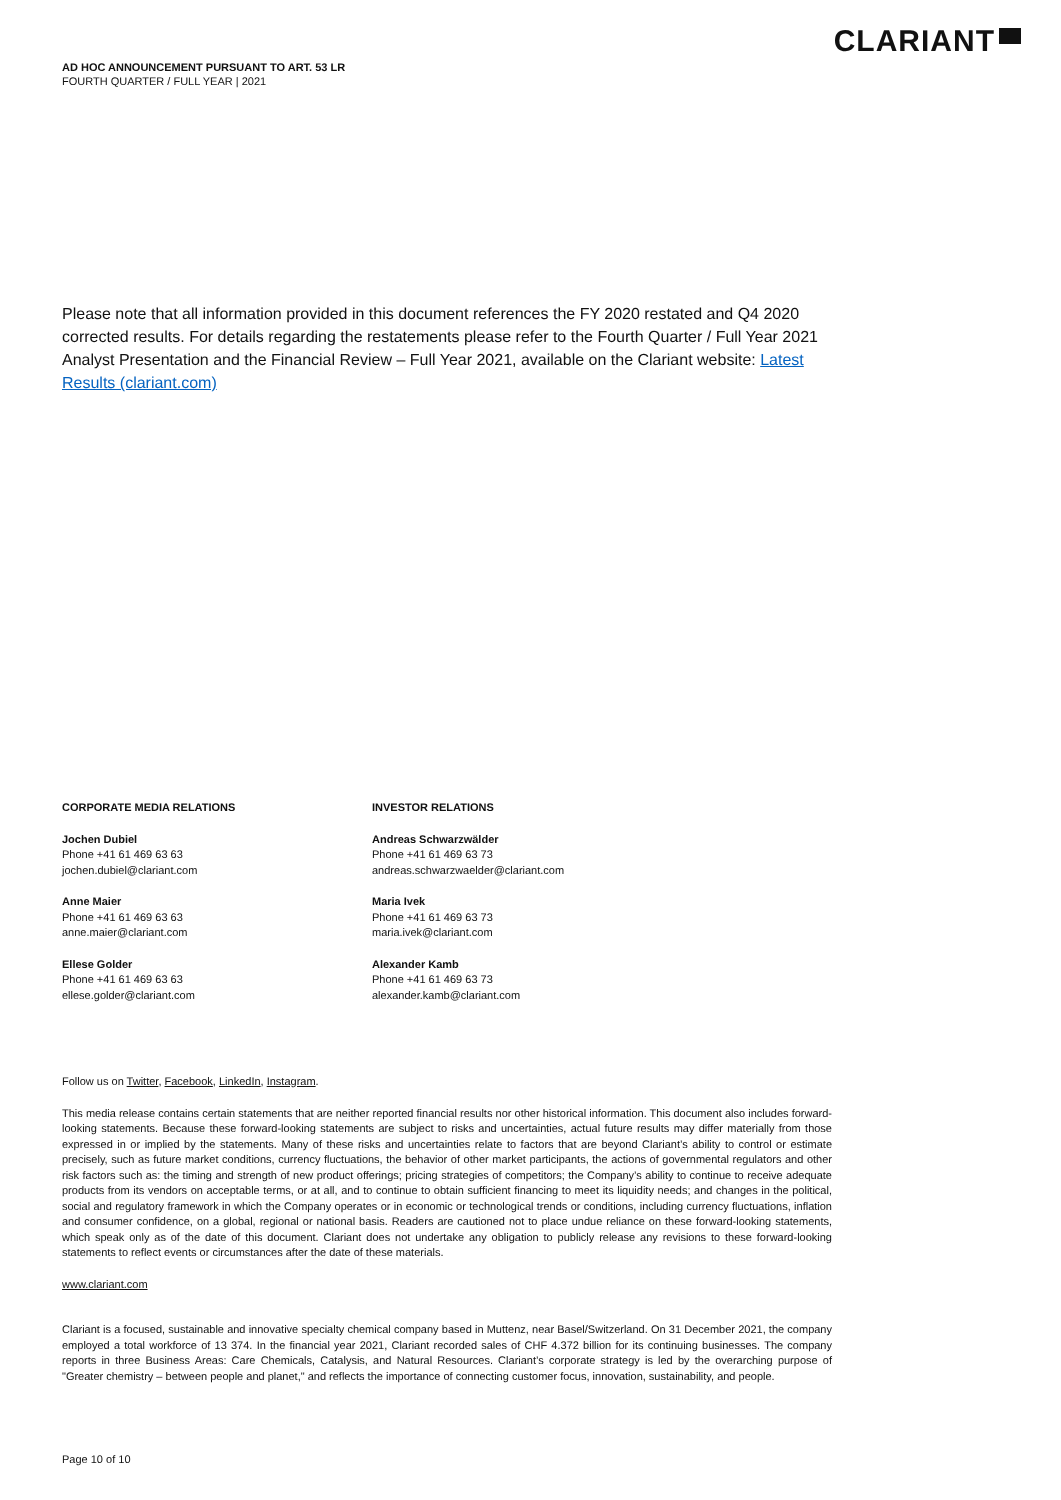AD HOC ANNOUNCEMENT PURSUANT TO ART. 53 LR
FOURTH QUARTER / FULL YEAR | 2021
CLARIANT
Please note that all information provided in this document references the FY 2020 restated and Q4 2020 corrected results. For details regarding the restatements please refer to the Fourth Quarter / Full Year 2021 Analyst Presentation and the Financial Review – Full Year 2021, available on the Clariant website: Latest Results (clariant.com)
CORPORATE MEDIA RELATIONS
Jochen Dubiel
Phone +41 61 469 63 63
jochen.dubiel@clariant.com
Anne Maier
Phone +41 61 469 63 63
anne.maier@clariant.com
Ellese Golder
Phone +41 61 469 63 63
ellese.golder@clariant.com
INVESTOR RELATIONS
Andreas Schwarzwälder
Phone +41 61 469 63 73
andreas.schwarzwaelder@clariant.com
Maria Ivek
Phone +41 61 469 63 73
maria.ivek@clariant.com
Alexander Kamb
Phone +41 61 469 63 73
alexander.kamb@clariant.com
Follow us on Twitter, Facebook, LinkedIn, Instagram.
This media release contains certain statements that are neither reported financial results nor other historical information. This document also includes forward-looking statements. Because these forward-looking statements are subject to risks and uncertainties, actual future results may differ materially from those expressed in or implied by the statements. Many of these risks and uncertainties relate to factors that are beyond Clariant’s ability to control or estimate precisely, such as future market conditions, currency fluctuations, the behavior of other market participants, the actions of governmental regulators and other risk factors such as: the timing and strength of new product offerings; pricing strategies of competitors; the Company’s ability to continue to receive adequate products from its vendors on acceptable terms, or at all, and to continue to obtain sufficient financing to meet its liquidity needs; and changes in the political, social and regulatory framework in which the Company operates or in economic or technological trends or conditions, including currency fluctuations, inflation and consumer confidence, on a global, regional or national basis. Readers are cautioned not to place undue reliance on these forward-looking statements, which speak only as of the date of this document. Clariant does not undertake any obligation to publicly release any revisions to these forward-looking statements to reflect events or circumstances after the date of these materials.
www.clariant.com
Clariant is a focused, sustainable and innovative specialty chemical company based in Muttenz, near Basel/Switzerland. On 31 December 2021, the company employed a total workforce of 13 374. In the financial year 2021, Clariant recorded sales of CHF 4.372 billion for its continuing businesses. The company reports in three Business Areas: Care Chemicals, Catalysis, and Natural Resources. Clariant’s corporate strategy is led by the overarching purpose of "Greater chemistry – between people and planet," and reflects the importance of connecting customer focus, innovation, sustainability, and people.
Page 10 of 10